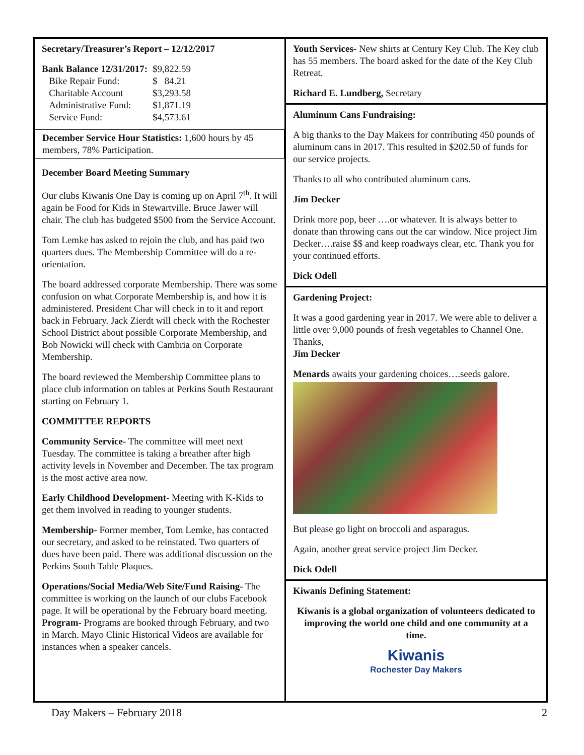Secretary/Treasurer’s Report – 12/12/2017
| Bank Balance 12/31/2017: | $9,822.59 |
| Bike Repair Fund: | $ 84.21 |
| Charitable Account | $3,293.58 |
| Administrative Fund: | $1,871.19 |
| Service Fund: | $4,573.61 |
December Service Hour Statistics: 1,600 hours by 45 members, 78% Participation.
December Board Meeting Summary
Our clubs Kiwanis One Day is coming up on April 7<sup>th</sup>. It will again be Food for Kids in Stewartville. Bruce Jawer will chair. The club has budgeted $500 from the Service Account.
Tom Lemke has asked to rejoin the club, and has paid two quarters dues. The Membership Committee will do a re-orientation.
The board addressed corporate Membership. There was some confusion on what Corporate Membership is, and how it is administered. President Char will check in to it and report back in February. Jack Zierdt will check with the Rochester School District about possible Corporate Membership, and Bob Nowicki will check with Cambria on Corporate Membership.
The board reviewed the Membership Committee plans to place club information on tables at Perkins South Restaurant starting on February 1.
COMMITTEE REPORTS
Community Service- The committee will meet next Tuesday. The committee is taking a breather after high activity levels in November and December. The tax program is the most active area now.
Early Childhood Development- Meeting with K-Kids to get them involved in reading to younger students.
Membership- Former member, Tom Lemke, has contacted our secretary, and asked to be reinstated. Two quarters of dues have been paid. There was additional discussion on the Perkins South Table Plaques.
Operations/Social Media/Web Site/Fund Raising- The committee is working on the launch of our clubs Facebook page. It will be operational by the February board meeting.
Program- Programs are booked through February, and two in March. Mayo Clinic Historical Videos are available for instances when a speaker cancels.
Youth Services- New shirts at Century Key Club. The Key club has 55 members. The board asked for the date of the Key Club Retreat.
Richard E. Lundberg, Secretary
Aluminum Cans Fundraising:
A big thanks to the Day Makers for contributing 450 pounds of aluminum cans in 2017. This resulted in $202.50 of funds for our service projects.
Thanks to all who contributed aluminum cans.
Jim Decker
Drink more pop, beer ….or whatever. It is always better to donate than throwing cans out the car window. Nice project Jim Decker….raise $$ and keep roadways clear, etc. Thank you for your continued efforts.
Dick Odell
Gardening Project:
It was a good gardening year in 2017. We were able to deliver a little over 9,000 pounds of fresh vegetables to Channel One.
Thanks,
Jim Decker
Menards awaits your gardening choices….seeds galore.
But please go light on broccoli and asparagus.
Again, another great service project Jim Decker.
Dick Odell
Kiwanis Defining Statement:
Kiwanis is a global organization of volunteers dedicated to improving the world one child and one community at a time.
Kiwanis
Rochester Day Makers
Day Makers – February 2018 2